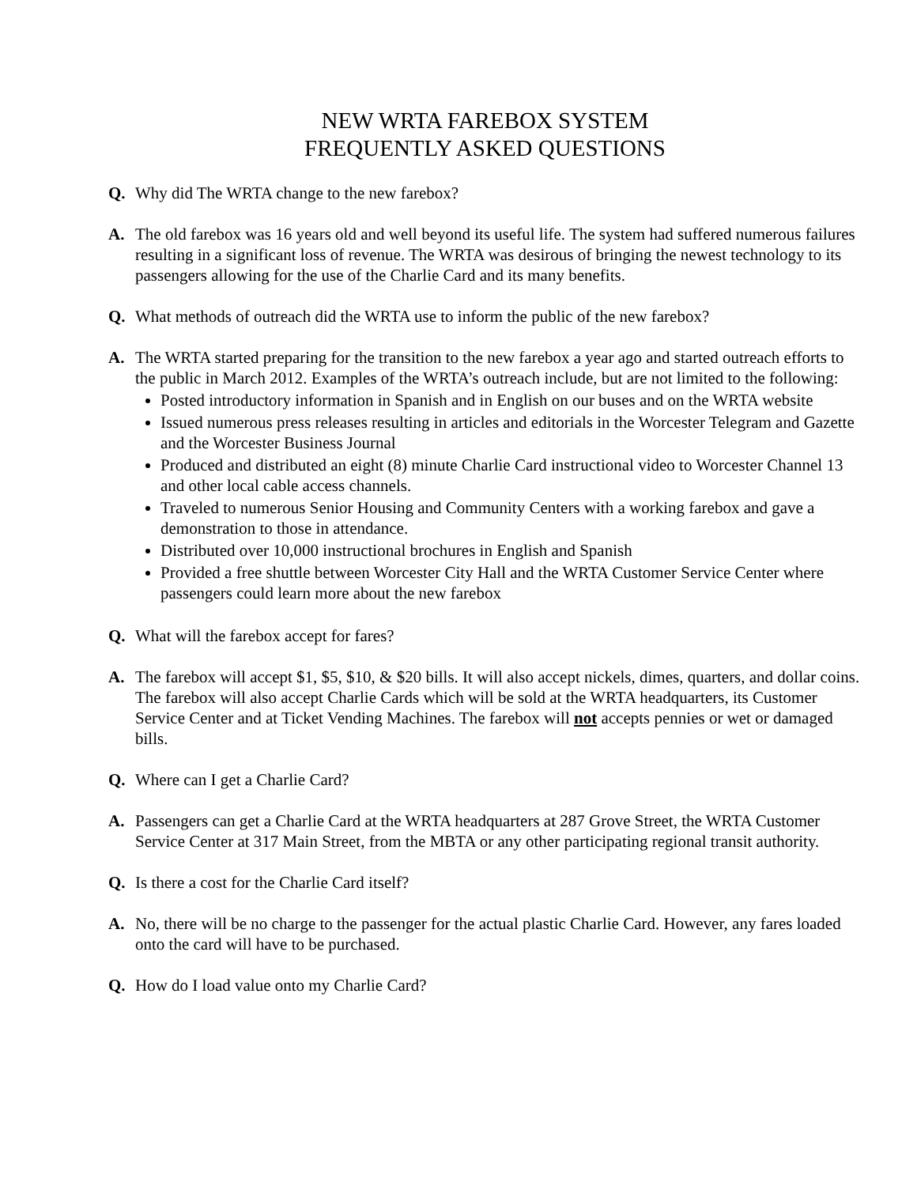NEW WRTA FAREBOX SYSTEM
FREQUENTLY ASKED QUESTIONS
Q. Why did The WRTA change to the new farebox?
A. The old farebox was 16 years old and well beyond its useful life. The system had suffered numerous failures resulting in a significant loss of revenue. The WRTA was desirous of bringing the newest technology to its passengers allowing for the use of the Charlie Card and its many benefits.
Q. What methods of outreach did the WRTA use to inform the public of the new farebox?
A. The WRTA started preparing for the transition to the new farebox a year ago and started outreach efforts to the public in March 2012. Examples of the WRTA’s outreach include, but are not limited to the following:
Posted introductory information in Spanish and in English on our buses and on the WRTA website
Issued numerous press releases resulting in articles and editorials in the Worcester Telegram and Gazette and the Worcester Business Journal
Produced and distributed an eight (8) minute Charlie Card instructional video to Worcester Channel 13 and other local cable access channels.
Traveled to numerous Senior Housing and Community Centers with a working farebox and gave a demonstration to those in attendance.
Distributed over 10,000 instructional brochures in English and Spanish
Provided a free shuttle between Worcester City Hall and the WRTA Customer Service Center where passengers could learn more about the new farebox
Q. What will the farebox accept for fares?
A. The farebox will accept $1, $5, $10, & $20 bills. It will also accept nickels, dimes, quarters, and dollar coins. The farebox will also accept Charlie Cards which will be sold at the WRTA headquarters, its Customer Service Center and at Ticket Vending Machines. The farebox will not accepts pennies or wet or damaged bills.
Q. Where can I get a Charlie Card?
A. Passengers can get a Charlie Card at the WRTA headquarters at 287 Grove Street, the WRTA Customer Service Center at 317 Main Street, from the MBTA or any other participating regional transit authority.
Q. Is there a cost for the Charlie Card itself?
A. No, there will be no charge to the passenger for the actual plastic Charlie Card. However, any fares loaded onto the card will have to be purchased.
Q. How do I load value onto my Charlie Card?